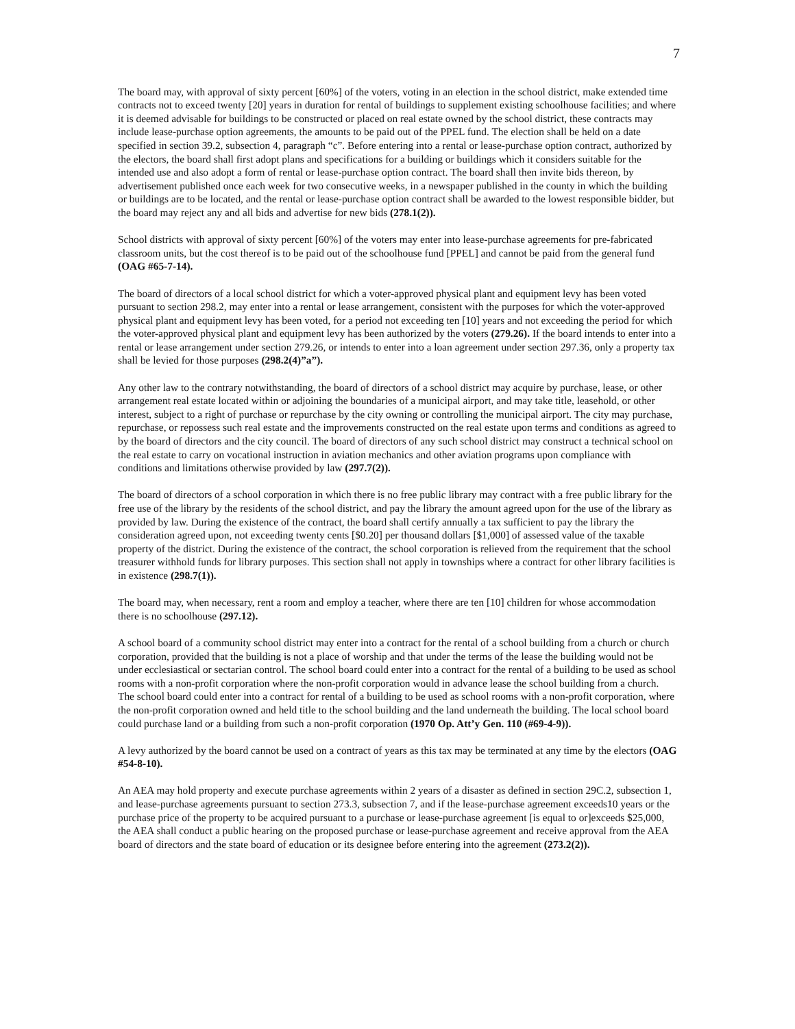7
The board may, with approval of sixty percent [60%] of the voters, voting in an election in the school district, make extended time contracts not to exceed twenty [20] years in duration for rental of buildings to supplement existing schoolhouse facilities; and where it is deemed advisable for buildings to be constructed or placed on real estate owned by the school district, these contracts may include lease-purchase option agreements, the amounts to be paid out of the PPEL fund. The election shall be held on a date specified in section 39.2, subsection 4, paragraph “c”. Before entering into a rental or lease-purchase option contract, authorized by the electors, the board shall first adopt plans and specifications for a building or buildings which it considers suitable for the intended use and also adopt a form of rental or lease-purchase option contract. The board shall then invite bids thereon, by advertisement published once each week for two consecutive weeks, in a newspaper published in the county in which the building or buildings are to be located, and the rental or lease-purchase option contract shall be awarded to the lowest responsible bidder, but the board may reject any and all bids and advertise for new bids (278.1(2)).
School districts with approval of sixty percent [60%] of the voters may enter into lease-purchase agreements for pre-fabricated classroom units, but the cost thereof is to be paid out of the schoolhouse fund [PPEL] and cannot be paid from the general fund (OAG #65-7-14).
The board of directors of a local school district for which a voter-approved physical plant and equipment levy has been voted pursuant to section 298.2, may enter into a rental or lease arrangement, consistent with the purposes for which the voter-approved physical plant and equipment levy has been voted, for a period not exceeding ten [10] years and not exceeding the period for which the voter-approved physical plant and equipment levy has been authorized by the voters (279.26). If the board intends to enter into a rental or lease arrangement under section 279.26, or intends to enter into a loan agreement under section 297.36, only a property tax shall be levied for those purposes (298.2(4)”a”).
Any other law to the contrary notwithstanding, the board of directors of a school district may acquire by purchase, lease, or other arrangement real estate located within or adjoining the boundaries of a municipal airport, and may take title, leasehold, or other interest, subject to a right of purchase or repurchase by the city owning or controlling the municipal airport. The city may purchase, repurchase, or repossess such real estate and the improvements constructed on the real estate upon terms and conditions as agreed to by the board of directors and the city council. The board of directors of any such school district may construct a technical school on the real estate to carry on vocational instruction in aviation mechanics and other aviation programs upon compliance with conditions and limitations otherwise provided by law (297.7(2)).
The board of directors of a school corporation in which there is no free public library may contract with a free public library for the free use of the library by the residents of the school district, and pay the library the amount agreed upon for the use of the library as provided by law. During the existence of the contract, the board shall certify annually a tax sufficient to pay the library the consideration agreed upon, not exceeding twenty cents [$0.20] per thousand dollars [$1,000] of assessed value of the taxable property of the district. During the existence of the contract, the school corporation is relieved from the requirement that the school treasurer withhold funds for library purposes. This section shall not apply in townships where a contract for other library facilities is in existence (298.7(1)).
The board may, when necessary, rent a room and employ a teacher, where there are ten [10] children for whose accommodation there is no schoolhouse (297.12).
A school board of a community school district may enter into a contract for the rental of a school building from a church or church corporation, provided that the building is not a place of worship and that under the terms of the lease the building would not be under ecclesiastical or sectarian control. The school board could enter into a contract for the rental of a building to be used as school rooms with a non-profit corporation where the non-profit corporation would in advance lease the school building from a church. The school board could enter into a contract for rental of a building to be used as school rooms with a non-profit corporation, where the non-profit corporation owned and held title to the school building and the land underneath the building. The local school board could purchase land or a building from such a non-profit corporation (1970 Op. Att’y Gen. 110 (#69-4-9)).
A levy authorized by the board cannot be used on a contract of years as this tax may be terminated at any time by the electors (OAG #54-8-10).
An AEA may hold property and execute purchase agreements within 2 years of a disaster as defined in section 29C.2, subsection 1, and lease-purchase agreements pursuant to section 273.3, subsection 7, and if the lease-purchase agreement exceeds10 years or the purchase price of the property to be acquired pursuant to a purchase or lease-purchase agreement [is equal to or]exceeds $25,000, the AEA shall conduct a public hearing on the proposed purchase or lease-purchase agreement and receive approval from the AEA board of directors and the state board of education or its designee before entering into the agreement (273.2(2)).